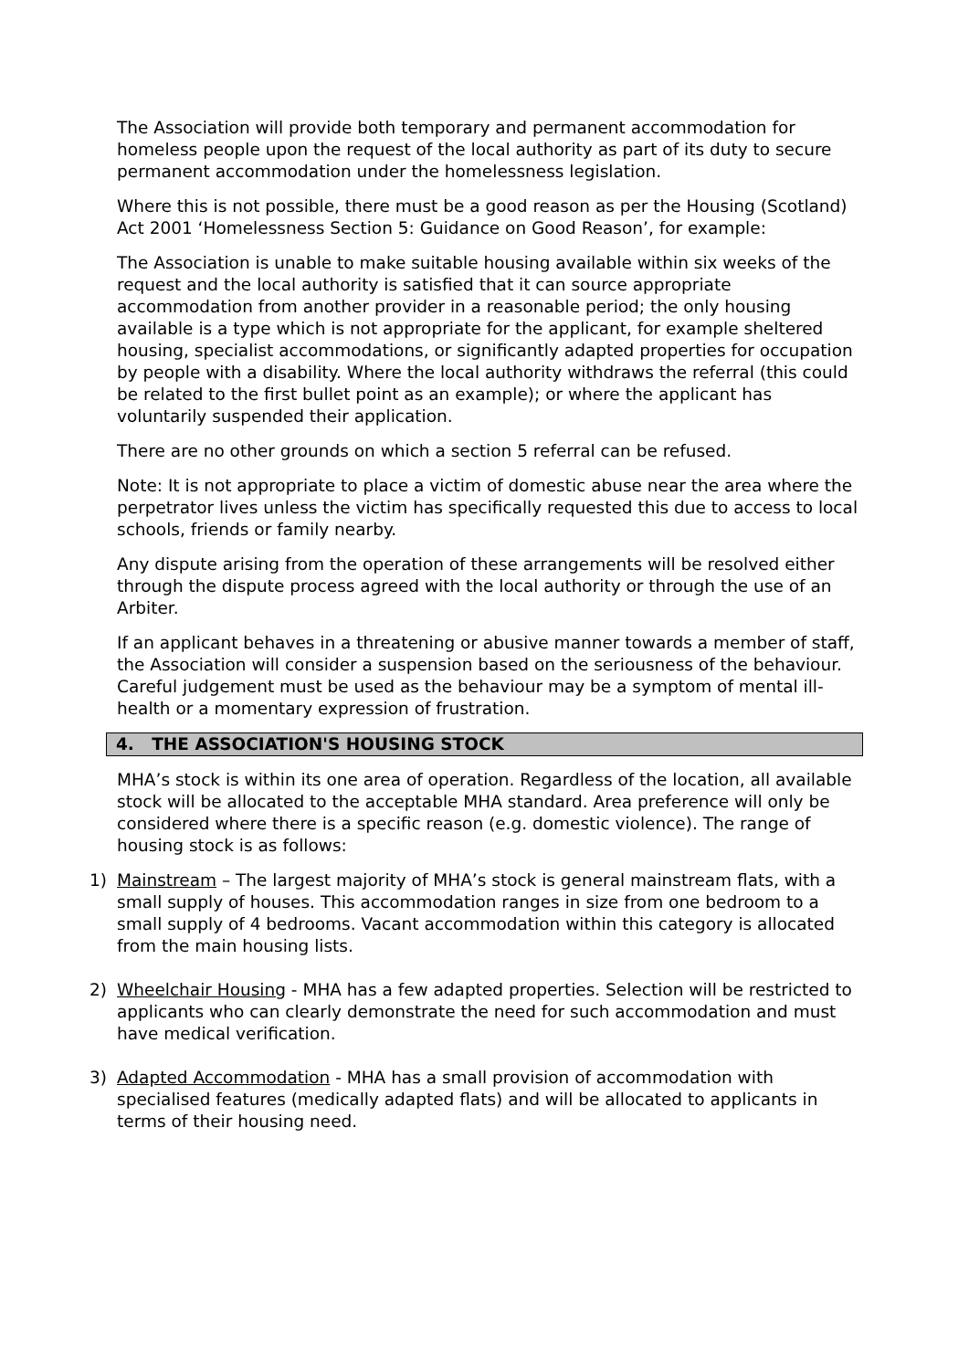The Association will provide both temporary and permanent accommodation for homeless people upon the request of the local authority as part of its duty to secure permanent accommodation under the homelessness legislation.
Where this is not possible, there must be a good reason as per the Housing (Scotland) Act 2001 ‘Homelessness Section 5: Guidance on Good Reason’, for example:
The Association is unable to make suitable housing available within six weeks of the request and the local authority is satisfied that it can source appropriate accommodation from another provider in a reasonable period; the only housing available is a type which is not appropriate for the applicant, for example sheltered housing, specialist accommodations, or significantly adapted properties for occupation by people with a disability. Where the local authority withdraws the referral (this could be related to the first bullet point as an example); or where the applicant has voluntarily suspended their application.
There are no other grounds on which a section 5 referral can be refused.
Note: It is not appropriate to place a victim of domestic abuse near the area where the perpetrator lives unless the victim has specifically requested this due to access to local schools, friends or family nearby.
Any dispute arising from the operation of these arrangements will be resolved either through the dispute process agreed with the local authority or through the use of an Arbiter.
If an applicant behaves in a threatening or abusive manner towards a member of staff, the Association will consider a suspension based on the seriousness of the behaviour. Careful judgement must be used as the behaviour may be a symptom of mental ill-health or a momentary expression of frustration.
4. THE ASSOCIATION'S HOUSING STOCK
MHA’s stock is within its one area of operation. Regardless of the location, all available stock will be allocated to the acceptable MHA standard. Area preference will only be considered where there is a specific reason (e.g. domestic violence). The range of housing stock is as follows:
1) Mainstream – The largest majority of MHA’s stock is general mainstream flats, with a small supply of houses. This accommodation ranges in size from one bedroom to a small supply of 4 bedrooms. Vacant accommodation within this category is allocated from the main housing lists.
2) Wheelchair Housing - MHA has a few adapted properties. Selection will be restricted to applicants who can clearly demonstrate the need for such accommodation and must have medical verification.
3) Adapted Accommodation - MHA has a small provision of accommodation with specialised features (medically adapted flats) and will be allocated to applicants in terms of their housing need.